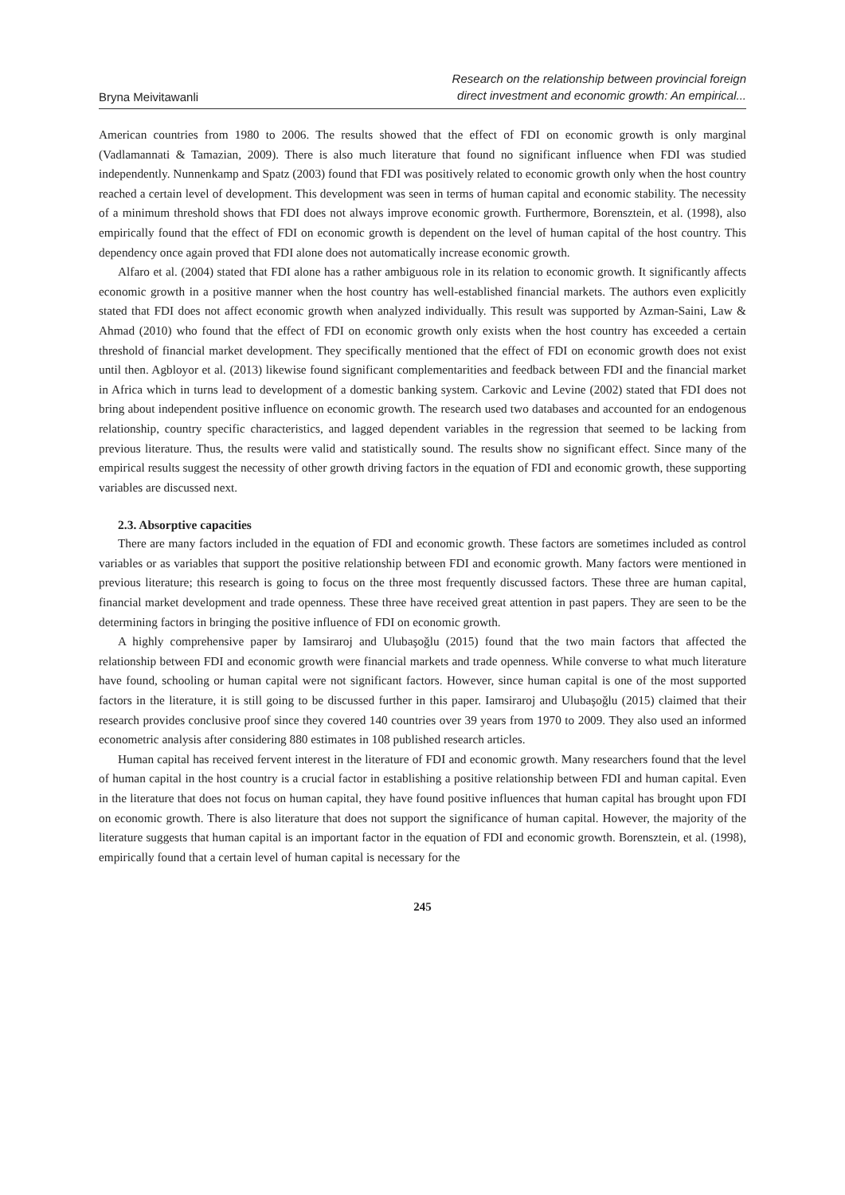Bryna Meivitawanli
Research on the relationship between provincial foreign
direct investment and economic growth: An empirical...
American countries from 1980 to 2006. The results showed that the effect of FDI on economic growth is only marginal (Vadlamannati & Tamazian, 2009). There is also much literature that found no significant influence when FDI was studied independently. Nunnenkamp and Spatz (2003) found that FDI was positively related to economic growth only when the host country reached a certain level of development. This development was seen in terms of human capital and economic stability. The necessity of a minimum threshold shows that FDI does not always improve economic growth. Furthermore, Borensztein, et al. (1998), also empirically found that the effect of FDI on economic growth is dependent on the level of human capital of the host country. This dependency once again proved that FDI alone does not automatically increase economic growth.
Alfaro et al. (2004) stated that FDI alone has a rather ambiguous role in its relation to economic growth. It significantly affects economic growth in a positive manner when the host country has well-established financial markets. The authors even explicitly stated that FDI does not affect economic growth when analyzed individually. This result was supported by Azman-Saini, Law & Ahmad (2010) who found that the effect of FDI on economic growth only exists when the host country has exceeded a certain threshold of financial market development. They specifically mentioned that the effect of FDI on economic growth does not exist until then. Agbloyor et al. (2013) likewise found significant complementarities and feedback between FDI and the financial market in Africa which in turns lead to development of a domestic banking system. Carkovic and Levine (2002) stated that FDI does not bring about independent positive influence on economic growth. The research used two databases and accounted for an endogenous relationship, country specific characteristics, and lagged dependent variables in the regression that seemed to be lacking from previous literature. Thus, the results were valid and statistically sound. The results show no significant effect. Since many of the empirical results suggest the necessity of other growth driving factors in the equation of FDI and economic growth, these supporting variables are discussed next.
2.3. Absorptive capacities
There are many factors included in the equation of FDI and economic growth. These factors are sometimes included as control variables or as variables that support the positive relationship between FDI and economic growth. Many factors were mentioned in previous literature; this research is going to focus on the three most frequently discussed factors. These three are human capital, financial market development and trade openness. These three have received great attention in past papers. They are seen to be the determining factors in bringing the positive influence of FDI on economic growth.
A highly comprehensive paper by Iamsiraroj and Ulubaşoğlu (2015) found that the two main factors that affected the relationship between FDI and economic growth were financial markets and trade openness. While converse to what much literature have found, schooling or human capital were not significant factors. However, since human capital is one of the most supported factors in the literature, it is still going to be discussed further in this paper. Iamsiraroj and Ulubaşoğlu (2015) claimed that their research provides conclusive proof since they covered 140 countries over 39 years from 1970 to 2009. They also used an informed econometric analysis after considering 880 estimates in 108 published research articles.
Human capital has received fervent interest in the literature of FDI and economic growth. Many researchers found that the level of human capital in the host country is a crucial factor in establishing a positive relationship between FDI and human capital. Even in the literature that does not focus on human capital, they have found positive influences that human capital has brought upon FDI on economic growth. There is also literature that does not support the significance of human capital. However, the majority of the literature suggests that human capital is an important factor in the equation of FDI and economic growth. Borensztein, et al. (1998), empirically found that a certain level of human capital is necessary for the
245